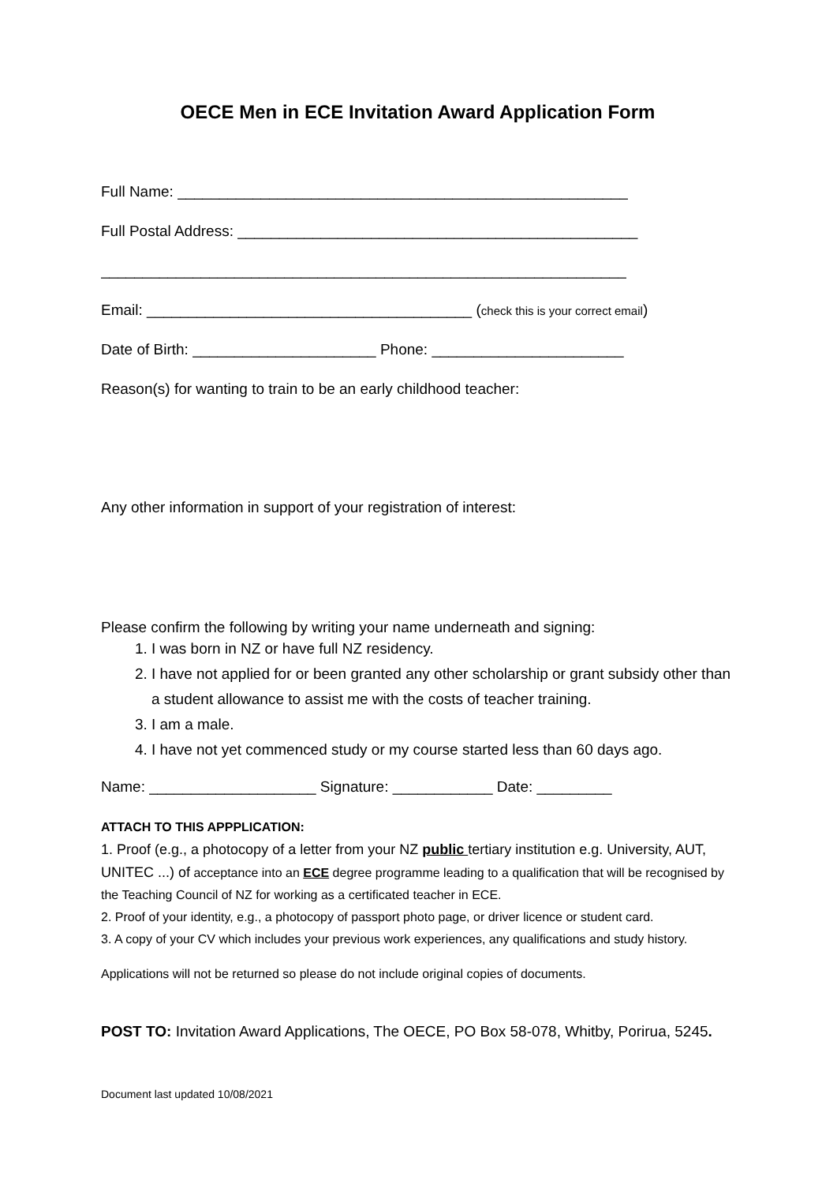OECE Men in ECE Invitation Award Application Form
Full Name: ______________________________________________________
Full Postal Address: ________________________________________________
_______________________________________________________________
Email: _______________________________________ (check this is your correct email)
Date of Birth: ______________________ Phone: _______________________
Reason(s) for wanting to train to be an early childhood teacher:
Any other information in support of your registration of interest:
Please confirm the following by writing your name underneath and signing:
1. I was born in NZ or have full NZ residency.
2. I have not applied for or been granted any other scholarship or grant subsidy other than a student allowance to assist me with the costs of teacher training.
3. I am a male.
4. I have not yet commenced study or my course started less than 60 days ago.
Name: ____________________ Signature: ____________ Date: _________
ATTACH TO THIS APPPLICATION:
1. Proof (e.g., a photocopy of a letter from your NZ public tertiary institution e.g. University, AUT, UNITEC ...) of acceptance into an ECE degree programme leading to a qualification that will be recognised by the Teaching Council of NZ for working as a certificated teacher in ECE.
2. Proof of your identity, e.g., a photocopy of passport photo page, or driver licence or student card.
3. A copy of your CV which includes your previous work experiences, any qualifications and study history.
Applications will not be returned so please do not include original copies of documents.
POST TO: Invitation Award Applications, The OECE, PO Box 58-078, Whitby, Porirua, 5245.
Document last updated 10/08/2021